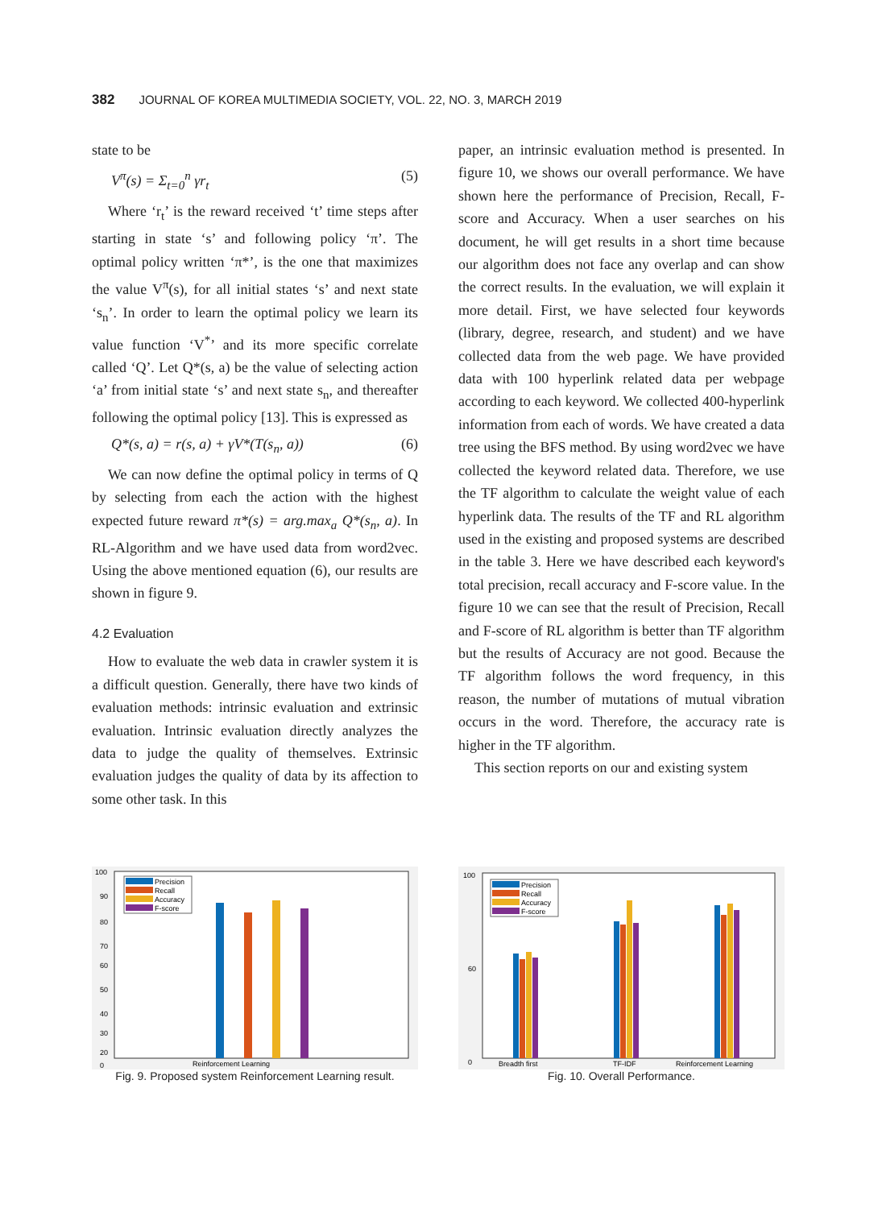382 JOURNAL OF KOREA MULTIMEDIA SOCIETY, VOL. 22, NO. 3, MARCH 2019
state to be
V<sup>π</sup>(s) = Σ<sub>t=0</sub><sup>n</sup> γr<sub>t</sub> (5)
Where ‘r<sub>t</sub>’ is the reward received ‘t’ time steps after starting in state ‘s’ and following policy ‘π’. The optimal policy written ‘π*’, is the one that maximizes the value V<sup>π</sup>(s), for all initial states ‘s’ and next state ‘s<sub>n</sub>’. In order to learn the optimal policy we learn its value function ‘V<sup>*</sup>’ and its more specific correlate called ‘Q’. Let Q*(s, a) be the value of selecting action ‘a’ from initial state ‘s’ and next state s<sub>n</sub>, and thereafter following the optimal policy [13]. This is expressed as
Q*(s, a) = r(s, a) + γV*(T(s<sub>n</sub>, a)) (6)
We can now define the optimal policy in terms of Q by selecting from each the action with the highest expected future reward π*(s) = arg.max<sub>a</sub> Q*(s<sub>n</sub>, a). In RL-Algorithm and we have used data from word2vec. Using the above mentioned equation (6), our results are shown in figure 9.
4.2 Evaluation
How to evaluate the web data in crawler system it is a difficult question. Generally, there have two kinds of evaluation methods: intrinsic evaluation and extrinsic evaluation. Intrinsic evaluation directly analyzes the data to judge the quality of themselves. Extrinsic evaluation judges the quality of data by its affection to some other task. In this
paper, an intrinsic evaluation method is presented. In figure 10, we shows our overall performance. We have shown here the performance of Precision, Recall, F-score and Accuracy. When a user searches on his document, he will get results in a short time because our algorithm does not face any overlap and can show the correct results. In the evaluation, we will explain it more detail. First, we have selected four keywords (library, degree, research, and student) and we have collected data from the web page. We have provided data with 100 hyperlink related data per webpage according to each keyword. We collected 400-hyperlink information from each of words. We have created a data tree using the BFS method. By using word2vec we have collected the keyword related data. Therefore, we use the TF algorithm to calculate the weight value of each hyperlink data. The results of the TF and RL algorithm used in the existing and proposed systems are described in the table 3. Here we have described each keyword's total precision, recall accuracy and F-score value. In the figure 10 we can see that the result of Precision, Recall and F-score of RL algorithm is better than TF algorithm but the results of Accuracy are not good. Because the TF algorithm follows the word frequency, in this reason, the number of mutations of mutual vibration occurs in the word. Therefore, the accuracy rate is higher in the TF algorithm.
This section reports on our and existing system
100
90
80
70
60
50
40
30
20
0
Precision
Recall
Accuracy
F-score
Reinforcement Learning
Fig. 9. Proposed system Reinforcement Learning result.
100
60
0
Precision
Recall
Accuracy
F-score
Breadth first
TF-IDF
Reinforcement Learning
Fig. 10. Overall Performance.